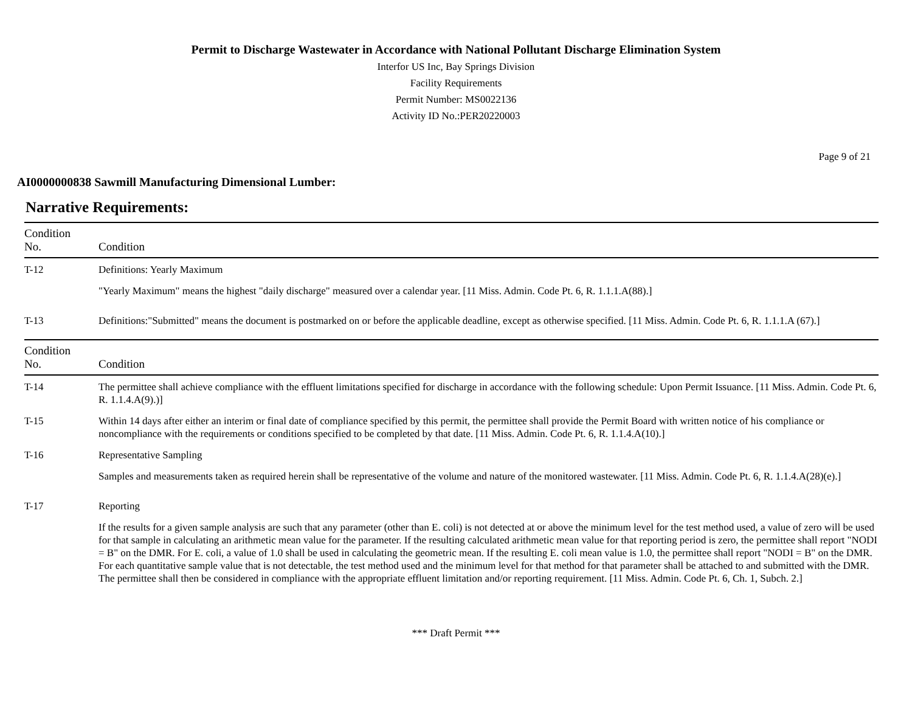Permit to Discharge Wastewater in Accordance with National Pollutant Discharge Elimination System
Interfor US Inc, Bay Springs Division
Facility Requirements
Permit Number: MS0022136
Activity ID No.:PER20220003
Page 9 of 21
AI0000000838 Sawmill Manufacturing Dimensional Lumber:
Narrative Requirements:
| Condition No. | Condition |
| --- | --- |
| T-12 | Definitions: Yearly Maximum "Yearly Maximum" means the highest "daily discharge" measured over a calendar year. [11 Miss. Admin. Code Pt. 6, R. 1.1.1.A(88).] |
| T-13 | Definitions:"Submitted" means the document is postmarked on or before the applicable deadline, except as otherwise specified. [11 Miss. Admin. Code Pt. 6, R. 1.1.1.A (67).] |
| Condition No. | Condition |
| --- | --- |
| T-14 | The permittee shall achieve compliance with the effluent limitations specified for discharge in accordance with the following schedule: Upon Permit Issuance. [11 Miss. Admin. Code Pt. 6, R. 1.1.4.A(9).)] |
| T-15 | Within 14 days after either an interim or final date of compliance specified by this permit, the permittee shall provide the Permit Board with written notice of his compliance or noncompliance with the requirements or conditions specified to be completed by that date. [11 Miss. Admin. Code Pt. 6, R. 1.1.4.A(10).] |
| T-16 | Representative Sampling Samples and measurements taken as required herein shall be representative of the volume and nature of the monitored wastewater. [11 Miss. Admin. Code Pt. 6, R. 1.1.4.A(28)(e).] |
| T-17 | Reporting If the results for a given sample analysis are such that any parameter (other than E. coli) is not detected at or above the minimum level for the test method used, a value of zero will be used for that sample in calculating an arithmetic mean value for the parameter. If the resulting calculated arithmetic mean value for that reporting period is zero, the permittee shall report "NODI = B" on the DMR. For E. coli, a value of 1.0 shall be used in calculating the geometric mean. If the resulting E. coli mean value is 1.0, the permittee shall report "NODI = B" on the DMR. For each quantitative sample value that is not detectable, the test method used and the minimum level for that method for that parameter shall be attached to and submitted with the DMR. The permittee shall then be considered in compliance with the appropriate effluent limitation and/or reporting requirement. [11 Miss. Admin. Code Pt. 6, Ch. 1, Subch. 2.] |
*** Draft Permit ***